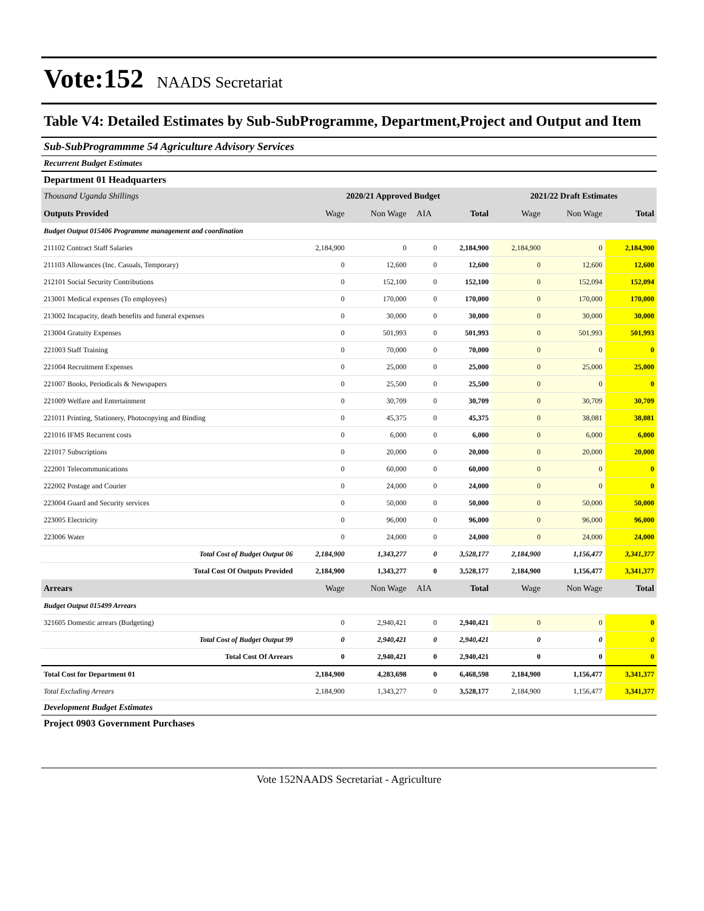Vote:152 NAADS Secretariat
Table V4: Detailed Estimates by Sub-SubProgramme, Department,Project and Output and Item
Sub-SubProgrammme 54 Agriculture Advisory Services
Recurrent Budget Estimates
Department 01 Headquarters
| Thousand Uganda Shillings | 2020/21 Approved Budget | | | | 2021/22 Draft Estimates | | |
| Outputs Provided | Wage | Non Wage | AIA | Total | Wage | Non Wage | Total |
| Budget Output 015406 Programme management and coordination | | | | | | | |
| 211102 Contract Staff Salaries | 2,184,900 | 0 | 0 | 2,184,900 | 2,184,900 | 0 | 2,184,900 |
| 211103 Allowances (Inc. Casuals, Temporary) | 0 | 12,600 | 0 | 12,600 | 0 | 12,600 | 12,600 |
| 212101 Social Security Contributions | 0 | 152,100 | 0 | 152,100 | 0 | 152,094 | 152,094 |
| 213001 Medical expenses (To employees) | 0 | 170,000 | 0 | 170,000 | 0 | 170,000 | 170,000 |
| 213002 Incapacity, death benefits and funeral expenses | 0 | 30,000 | 0 | 30,000 | 0 | 30,000 | 30,000 |
| 213004 Gratuity Expenses | 0 | 501,993 | 0 | 501,993 | 0 | 501,993 | 501,993 |
| 221003 Staff Training | 0 | 70,000 | 0 | 70,000 | 0 | 0 | 0 |
| 221004 Recruitment Expenses | 0 | 25,000 | 0 | 25,000 | 0 | 25,000 | 25,000 |
| 221007 Books, Periodicals & Newspapers | 0 | 25,500 | 0 | 25,500 | 0 | 0 | 0 |
| 221009 Welfare and Entertainment | 0 | 30,709 | 0 | 30,709 | 0 | 30,709 | 30,709 |
| 221011 Printing, Stationery, Photocopying and Binding | 0 | 45,375 | 0 | 45,375 | 0 | 38,081 | 38,081 |
| 221016 IFMS Recurrent costs | 0 | 6,000 | 0 | 6,000 | 0 | 6,000 | 6,000 |
| 221017 Subscriptions | 0 | 20,000 | 0 | 20,000 | 0 | 20,000 | 20,000 |
| 222001 Telecommunications | 0 | 60,000 | 0 | 60,000 | 0 | 0 | 0 |
| 222002 Postage and Courier | 0 | 24,000 | 0 | 24,000 | 0 | 0 | 0 |
| 223004 Guard and Security services | 0 | 50,000 | 0 | 50,000 | 0 | 50,000 | 50,000 |
| 223005 Electricity | 0 | 96,000 | 0 | 96,000 | 0 | 96,000 | 96,000 |
| 223006 Water | 0 | 24,000 | 0 | 24,000 | 0 | 24,000 | 24,000 |
| Total Cost of Budget Output 06 | 2,184,900 | 1,343,277 | 0 | 3,528,177 | 2,184,900 | 1,156,477 | 3,341,377 |
| Total Cost Of Outputs Provided | 2,184,900 | 1,343,277 | 0 | 3,528,177 | 2,184,900 | 1,156,477 | 3,341,377 |
| Arrears | Wage | Non Wage | AIA | Total | Wage | Non Wage | Total |
| Budget Output 015499 Arrears | | | | | | | |
| 321605 Domestic arrears (Budgeting) | 0 | 2,940,421 | 0 | 2,940,421 | 0 | 0 | 0 |
| Total Cost of Budget Output 99 | 0 | 2,940,421 | 0 | 2,940,421 | 0 | 0 | 0 |
| Total Cost Of Arrears | 0 | 2,940,421 | 0 | 2,940,421 | 0 | 0 | 0 |
| Total Cost for Department 01 | 2,184,900 | 4,283,698 | 0 | 6,468,598 | 2,184,900 | 1,156,477 | 3,341,377 |
| Total Excluding Arrears | 2,184,900 | 1,343,277 | 0 | 3,528,177 | 2,184,900 | 1,156,477 | 3,341,377 |
Development Budget Estimates
Project 0903 Government Purchases
Vote 152NAADS Secretariat - Agriculture